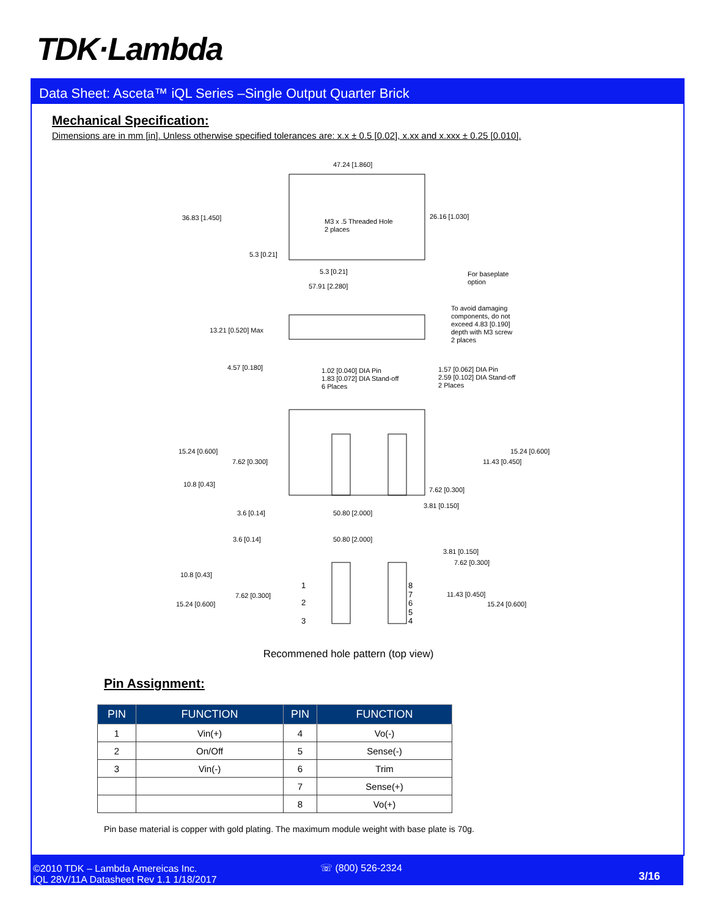TDK·Lambda
Data Sheet: Asceta™ iQL Series –Single Output Quarter Brick
Mechanical Specification:
Dimensions are in mm [in]. Unless otherwise specified tolerances are: x.x ± 0.5 [0.02], x.xx and x.xxx ± 0.25 [0.010].
47.24 [1.860]
36.83 [1.450]
26.16 [1.030]
M3 x .5 Threaded Hole
2 places
5.3 [0.21]
5.3 [0.21]
57.91 [2.280]
For baseplate
option
To avoid damaging
components, do not
exceed 4.83 [0.190]
depth with M3 screw
2 places
13.21 [0.520] Max
4.57 [0.180]
1.02 [0.040] DIA Pin
1.83 [0.072] DIA Stand-off
6 Places
1.57 [0.062] DIA Pin
2.59 [0.102] DIA Stand-off
2 Places
15.24 [0.600]
7.62 [0.300]
15.24 [0.600]
11.43 [0.450]
10.8 [0.43]
7.62 [0.300]
3.6 [0.14]
50.80 [2.000]
3.81 [0.150]
3.6 [0.14]
50.80 [2.000]
3.81 [0.150]
7.62 [0.300]
10.8 [0.43]
7.62 [0.300]
11.43 [0.450]
15.24 [0.600]
15.24 [0.600]
1
2
3
8
7
6
5
4
Recommened hole pattern (top view)
Pin Assignment:
| PIN | FUNCTION | PIN | FUNCTION |
| --- | --- | --- | --- |
| 1 | Vin(+) | 4 | Vo(-) |
| 2 | On/Off | 5 | Sense(-) |
| 3 | Vin(-) | 6 | Trim |
| | | 7 | Sense(+) |
| | | 8 | Vo(+) |
Pin base material is copper with gold plating. The maximum module weight with base plate is 70g.
©2010 TDK – Lambda Amereicas Inc.
iQL 28V/11A Datasheet Rev 1.1 1/18/2017
☏ (800) 526-2324
3/16